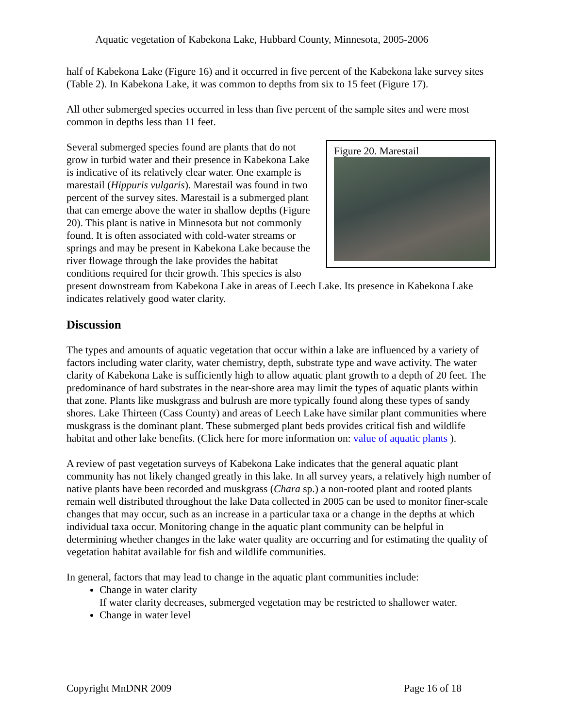Aquatic vegetation of Kabekona Lake, Hubbard County, Minnesota, 2005-2006
half of Kabekona Lake (Figure 16) and it occurred in five percent of the Kabekona lake survey sites (Table 2). In Kabekona Lake, it was common to depths from six to 15 feet (Figure 17).
All other submerged species occurred in less than five percent of the sample sites and were most common in depths less than 11 feet.
Figure 20. Marestail
Several submerged species found are plants that do not grow in turbid water and their presence in Kabekona Lake is indicative of its relatively clear water. One example is marestail (Hippuris vulgaris). Marestail was found in two percent of the survey sites. Marestail is a submerged plant that can emerge above the water in shallow depths (Figure 20). This plant is native in Minnesota but not commonly found. It is often associated with cold-water streams or springs and may be present in Kabekona Lake because the river flowage through the lake provides the habitat conditions required for their growth. This species is also present downstream from Kabekona Lake in areas of Leech Lake. Its presence in Kabekona Lake indicates relatively good water clarity.
Discussion
The types and amounts of aquatic vegetation that occur within a lake are influenced by a variety of factors including water clarity, water chemistry, depth, substrate type and wave activity. The water clarity of Kabekona Lake is sufficiently high to allow aquatic plant growth to a depth of 20 feet. The predominance of hard substrates in the near-shore area may limit the types of aquatic plants within that zone. Plants like muskgrass and bulrush are more typically found along these types of sandy shores. Lake Thirteen (Cass County) and areas of Leech Lake have similar plant communities where muskgrass is the dominant plant. These submerged plant beds provides critical fish and wildlife habitat and other lake benefits. (Click here for more information on: value of aquatic plants ).
A review of past vegetation surveys of Kabekona Lake indicates that the general aquatic plant community has not likely changed greatly in this lake. In all survey years, a relatively high number of native plants have been recorded and muskgrass (Chara sp.) a non-rooted plant and rooted plants remain well distributed throughout the lake Data collected in 2005 can be used to monitor finer-scale changes that may occur, such as an increase in a particular taxa or a change in the depths at which individual taxa occur. Monitoring change in the aquatic plant community can be helpful in determining whether changes in the lake water quality are occurring and for estimating the quality of vegetation habitat available for fish and wildlife communities.
In general, factors that may lead to change in the aquatic plant communities include:
Change in water clarity
If water clarity decreases, submerged vegetation may be restricted to shallower water.
Change in water level
Copyright MnDNR 2009 Page 16 of 18